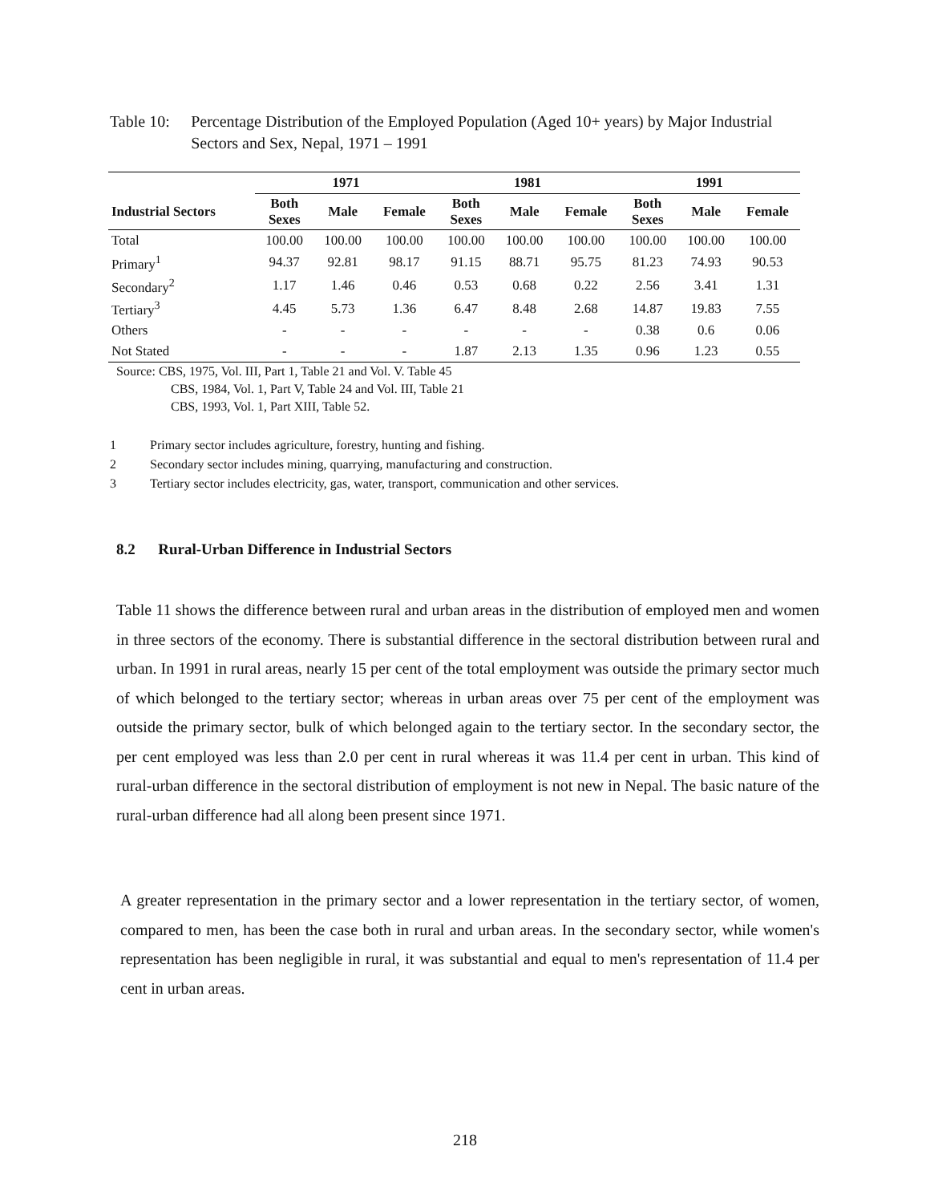Table 10: Percentage Distribution of the Employed Population (Aged 10+ years) by Major Industrial Sectors and Sex, Nepal, 1971 – 1991
| | 1971 | | | 1981 | | | 1991 | | |
| --- | --- | --- | --- | --- | --- | --- | --- | --- | --- |
| Industrial Sectors | Both Sexes | Male | Female | Both Sexes | Male | Female | Both Sexes | Male | Female |
| Total | 100.00 | 100.00 | 100.00 | 100.00 | 100.00 | 100.00 | 100.00 | 100.00 | 100.00 |
| Primary<sup>1</sup> | 94.37 | 92.81 | 98.17 | 91.15 | 88.71 | 95.75 | 81.23 | 74.93 | 90.53 |
| Secondary<sup>2</sup> | 1.17 | 1.46 | 0.46 | 0.53 | 0.68 | 0.22 | 2.56 | 3.41 | 1.31 |
| Tertiary<sup>3</sup> | 4.45 | 5.73 | 1.36 | 6.47 | 8.48 | 2.68 | 14.87 | 19.83 | 7.55 |
| Others | - | - | - | - | - | - | 0.38 | 0.6 | 0.06 |
| Not Stated | - | - | - | 1.87 | 2.13 | 1.35 | 0.96 | 1.23 | 0.55 |
Source: CBS, 1975, Vol. III, Part 1, Table 21 and Vol. V. Table 45
CBS, 1984, Vol. 1, Part V, Table 24 and Vol. III, Table 21
CBS, 1993, Vol. 1, Part XIII, Table 52.
1 Primary sector includes agriculture, forestry, hunting and fishing.
2 Secondary sector includes mining, quarrying, manufacturing and construction.
3 Tertiary sector includes electricity, gas, water, transport, communication and other services.
8.2 Rural-Urban Difference in Industrial Sectors
Table 11 shows the difference between rural and urban areas in the distribution of employed men and women in three sectors of the economy. There is substantial difference in the sectoral distribution between rural and urban. In 1991 in rural areas, nearly 15 per cent of the total employment was outside the primary sector much of which belonged to the tertiary sector; whereas in urban areas over 75 per cent of the employment was outside the primary sector, bulk of which belonged again to the tertiary sector. In the secondary sector, the per cent employed was less than 2.0 per cent in rural whereas it was 11.4 per cent in urban. This kind of rural-urban difference in the sectoral distribution of employment is not new in Nepal. The basic nature of the rural-urban difference had all along been present since 1971.
A greater representation in the primary sector and a lower representation in the tertiary sector, of women, compared to men, has been the case both in rural and urban areas. In the secondary sector, while women's representation has been negligible in rural, it was substantial and equal to men's representation of 11.4 per cent in urban areas.
218